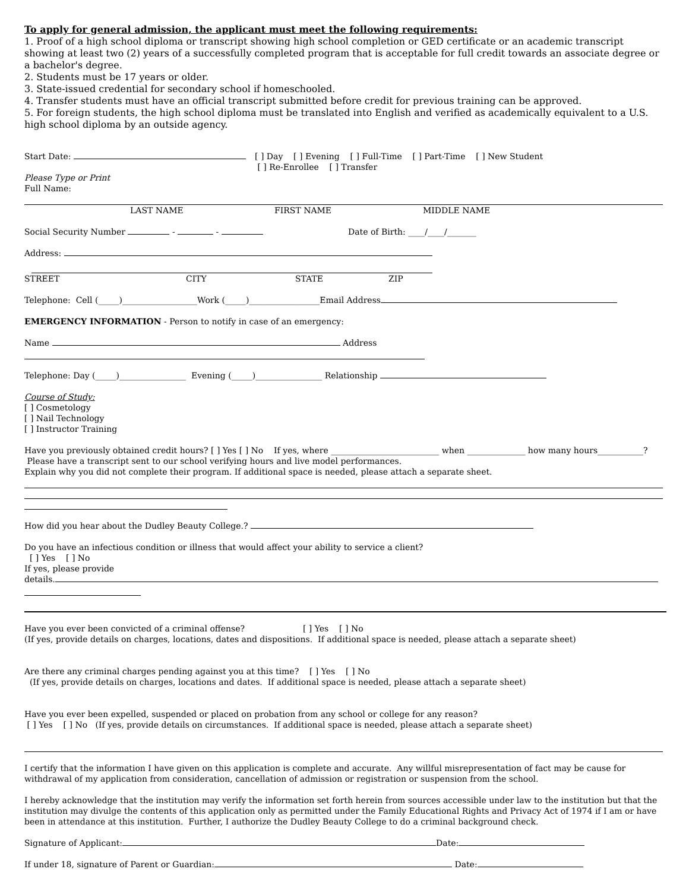To apply for general admission, the applicant must meet the following requirements:
1. Proof of a high school diploma or transcript showing high school completion or GED certificate or an academic transcript showing at least two (2) years of a successfully completed program that is acceptable for full credit towards an associate degree or a bachelor's degree.
2. Students must be 17 years or older.
3. State-issued credential for secondary school if homeschooled.
4. Transfer students must have an official transcript submitted before credit for previous training can be approved.
5. For foreign students, the high school diploma must be translated into English and verified as academically equivalent to a U.S. high school diploma by an outside agency.
Start Date: [ ] Day [ ] Evening [ ] Full-Time [ ] Part-Time [ ] New Student
[ ] Re-Enrollee [ ] Transfer
Please Type or Print
Full Name:
LAST NAME FIRST NAME MIDDLE NAME
Social Security Number - - Date of Birth: ____/____/_______
Address:
STREET CITY STATE ZIP
Telephone: Cell (_____)__________________Work (_____)_________________Email Address
EMERGENCY INFORMATION - Person to notify in case of an emergency:
Name Address
Telephone: Day (_____)________________ Evening (_____)________________ Relationship
Course of Study:
[ ] Cosmetology
[ ] Nail Technology
[ ] Instructor Training
Have you previously obtained credit hours? [ ] Yes [ ] No If yes, where __________________________ when ______________ how many hours___________? Please have a transcript sent to our school verifying hours and live model performances.
Explain why you did not complete their program. If additional space is needed, please attach a separate sheet.
How did you hear about the Dudley Beauty College.?
Do you have an infectious condition or illness that would affect your ability to service a client?
[ ] Yes [ ] No
If yes, please provide
details.
Have you ever been convicted of a criminal offense? [ ] Yes [ ] No
(If yes, provide details on charges, locations, dates and dispositions. If additional space is needed, please attach a separate sheet)
Are there any criminal charges pending against you at this time? [ ] Yes [ ] No
(If yes, provide details on charges, locations and dates. If additional space is needed, please attach a separate sheet)
Have you ever been expelled, suspended or placed on probation from any school or college for any reason?
[ ] Yes [ ] No (If yes, provide details on circumstances. If additional space is needed, please attach a separate sheet)
I certify that the information I have given on this application is complete and accurate. Any willful misrepresentation of fact may be cause for withdrawal of my application from consideration, cancellation of admission or registration or suspension from the school.
I hereby acknowledge that the institution may verify the information set forth herein from sources accessible under law to the institution but that the institution may divulge the contents of this application only as permitted under the Family Educational Rights and Privacy Act of 1974 if I am or have been in attendance at this institution. Further, I authorize the Dudley Beauty College to do a criminal background check.
Signature of Applicant: Date:
If under 18, signature of Parent or Guardian: Date: